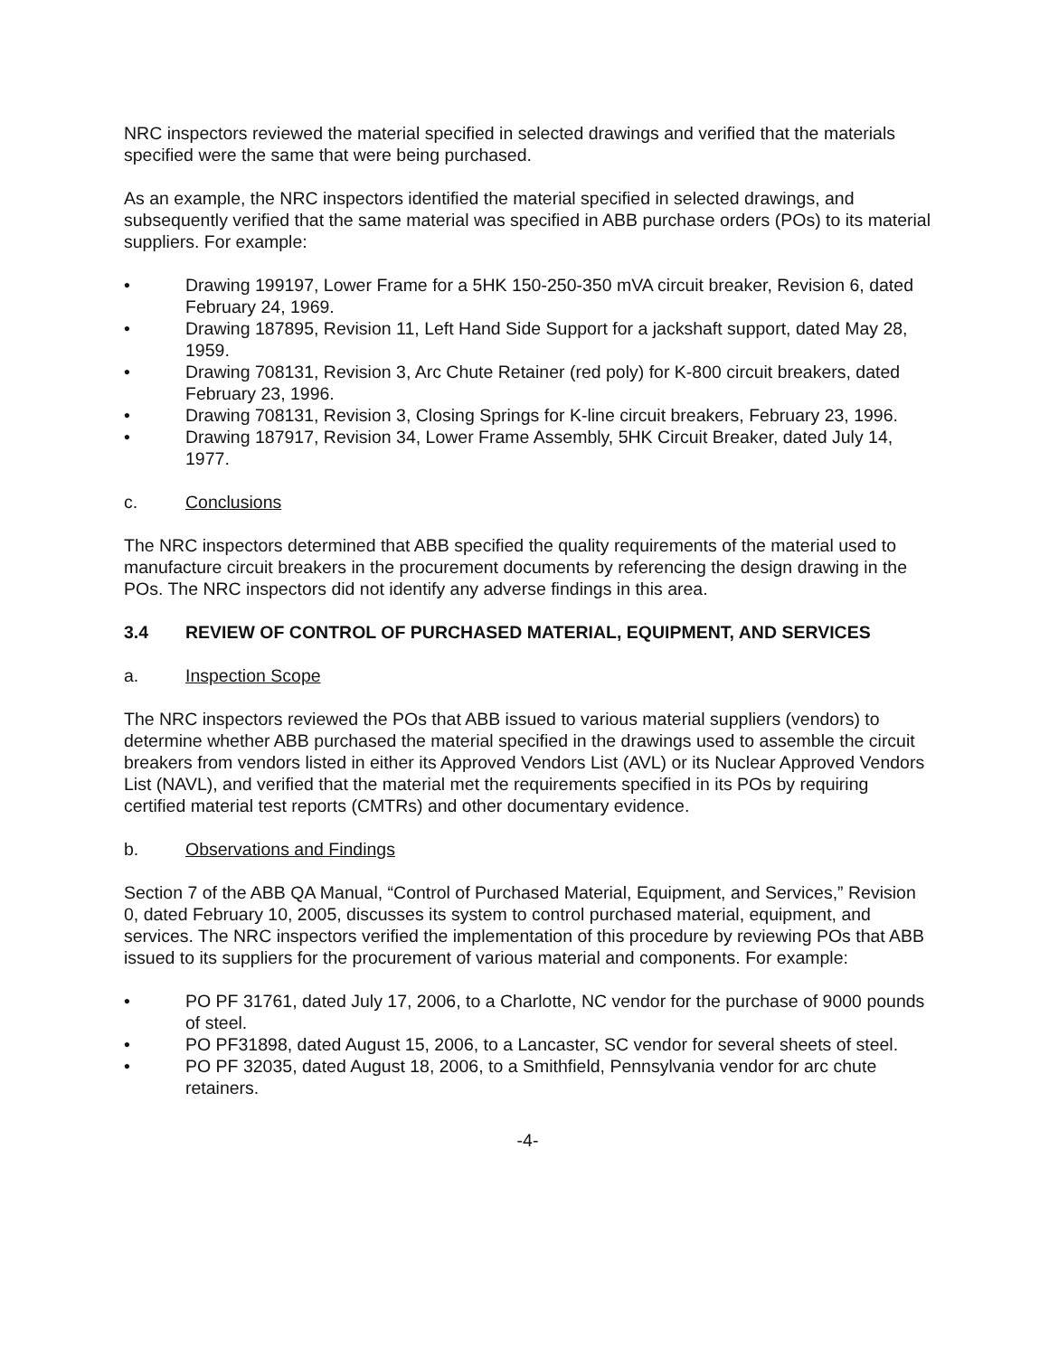NRC inspectors reviewed the material specified in selected drawings and verified that the materials specified were the same that were being purchased.
As an example, the NRC inspectors identified the material specified in selected drawings, and subsequently verified that the same material was specified in ABB purchase orders (POs) to its material suppliers. For example:
• Drawing 199197, Lower Frame for a 5HK 150-250-350 mVA circuit breaker, Revision 6, dated February 24, 1969.
• Drawing 187895, Revision 11, Left Hand Side Support for a jackshaft support, dated May 28, 1959.
• Drawing 708131, Revision 3, Arc Chute Retainer (red poly) for K-800 circuit breakers, dated February 23, 1996.
• Drawing 708131, Revision 3, Closing Springs for K-line circuit breakers, February 23, 1996.
• Drawing 187917, Revision 34, Lower Frame Assembly, 5HK Circuit Breaker, dated July 14, 1977.
c. Conclusions
The NRC inspectors determined that ABB specified the quality requirements of the material used to manufacture circuit breakers in the procurement documents by referencing the design drawing in the POs. The NRC inspectors did not identify any adverse findings in this area.
3.4 REVIEW OF CONTROL OF PURCHASED MATERIAL, EQUIPMENT, AND SERVICES
a. Inspection Scope
The NRC inspectors reviewed the POs that ABB issued to various material suppliers (vendors) to determine whether ABB purchased the material specified in the drawings used to assemble the circuit breakers from vendors listed in either its Approved Vendors List (AVL) or its Nuclear Approved Vendors List (NAVL), and verified that the material met the requirements specified in its POs by requiring certified material test reports (CMTRs) and other documentary evidence.
b. Observations and Findings
Section 7 of the ABB QA Manual, “Control of Purchased Material, Equipment, and Services,” Revision 0, dated February 10, 2005, discusses its system to control purchased material, equipment, and services. The NRC inspectors verified the implementation of this procedure by reviewing POs that ABB issued to its suppliers for the procurement of various material and components. For example:
• PO PF 31761, dated July 17, 2006, to a Charlotte, NC vendor for the purchase of 9000 pounds of steel.
• PO PF31898, dated August 15, 2006, to a Lancaster, SC vendor for several sheets of steel.
• PO PF 32035, dated August 18, 2006, to a Smithfield, Pennsylvania vendor for arc chute retainers.
-4-